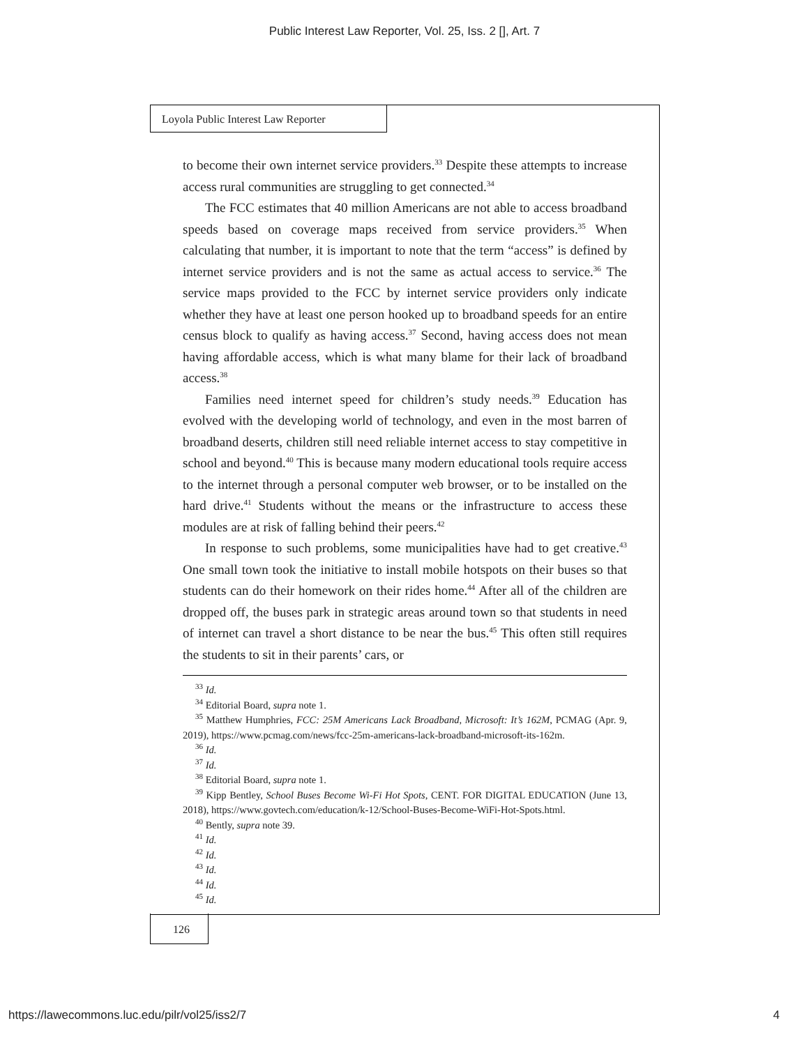Public Interest Law Reporter, Vol. 25, Iss. 2 [], Art. 7
Loyola Public Interest Law Reporter
to become their own internet service providers.<sup>33</sup> Despite these attempts to increase access rural communities are struggling to get connected.<sup>34</sup>
The FCC estimates that 40 million Americans are not able to access broadband speeds based on coverage maps received from service providers.<sup>35</sup> When calculating that number, it is important to note that the term “access” is defined by internet service providers and is not the same as actual access to service.<sup>36</sup> The service maps provided to the FCC by internet service providers only indicate whether they have at least one person hooked up to broadband speeds for an entire census block to qualify as having access.<sup>37</sup> Second, having access does not mean having affordable access, which is what many blame for their lack of broadband access.<sup>38</sup>
Families need internet speed for children’s study needs.<sup>39</sup> Education has evolved with the developing world of technology, and even in the most barren of broadband deserts, children still need reliable internet access to stay competitive in school and beyond.<sup>40</sup> This is because many modern educational tools require access to the internet through a personal computer web browser, or to be installed on the hard drive.<sup>41</sup> Students without the means or the infrastructure to access these modules are at risk of falling behind their peers.<sup>42</sup>
In response to such problems, some municipalities have had to get creative.<sup>43</sup> One small town took the initiative to install mobile hotspots on their buses so that students can do their homework on their rides home.<sup>44</sup> After all of the children are dropped off, the buses park in strategic areas around town so that students in need of internet can travel a short distance to be near the bus.<sup>45</sup> This often still requires the students to sit in their parents’ cars, or
<sup>33</sup> Id.
<sup>34</sup> Editorial Board, supra note 1.
<sup>35</sup> Matthew Humphries, FCC: 25M Americans Lack Broadband, Microsoft: It’s 162M, PCMAG (Apr. 9, 2019), https://www.pcmag.com/news/fcc-25m-americans-lack-broadband-microsoft-its-162m.
<sup>36</sup> Id.
<sup>37</sup> Id.
<sup>38</sup> Editorial Board, supra note 1.
<sup>39</sup> Kipp Bentley, School Buses Become Wi-Fi Hot Spots, CENT. FOR DIGITAL EDUCATION (June 13, 2018), https://www.govtech.com/education/k-12/School-Buses-Become-WiFi-Hot-Spots.html.
<sup>40</sup> Bently, supra note 39.
<sup>41</sup> Id.
<sup>42</sup> Id.
<sup>43</sup> Id.
<sup>44</sup> Id.
<sup>45</sup> Id.
126
https://lawecommons.luc.edu/pilr/vol25/iss2/7 4